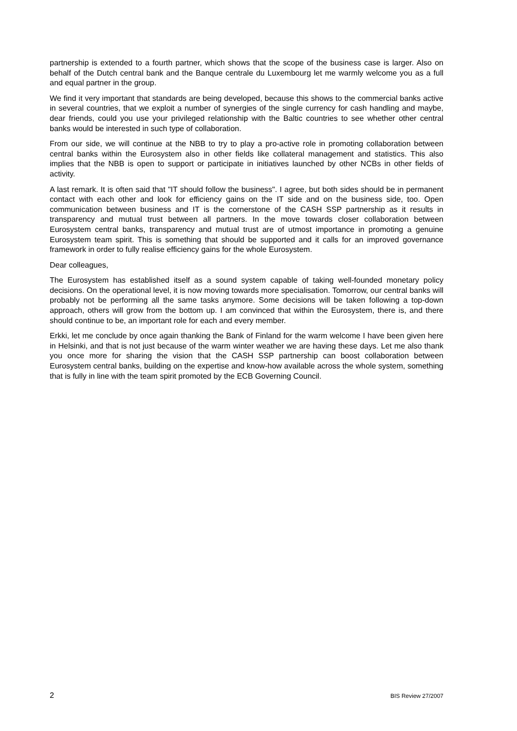partnership is extended to a fourth partner, which shows that the scope of the business case is larger. Also on behalf of the Dutch central bank and the Banque centrale du Luxembourg let me warmly welcome you as a full and equal partner in the group.
We find it very important that standards are being developed, because this shows to the commercial banks active in several countries, that we exploit a number of synergies of the single currency for cash handling and maybe, dear friends, could you use your privileged relationship with the Baltic countries to see whether other central banks would be interested in such type of collaboration.
From our side, we will continue at the NBB to try to play a pro-active role in promoting collaboration between central banks within the Eurosystem also in other fields like collateral management and statistics. This also implies that the NBB is open to support or participate in initiatives launched by other NCBs in other fields of activity.
A last remark. It is often said that "IT should follow the business". I agree, but both sides should be in permanent contact with each other and look for efficiency gains on the IT side and on the business side, too. Open communication between business and IT is the cornerstone of the CASH SSP partnership as it results in transparency and mutual trust between all partners. In the move towards closer collaboration between Eurosystem central banks, transparency and mutual trust are of utmost importance in promoting a genuine Eurosystem team spirit. This is something that should be supported and it calls for an improved governance framework in order to fully realise efficiency gains for the whole Eurosystem.
Dear colleagues,
The Eurosystem has established itself as a sound system capable of taking well-founded monetary policy decisions. On the operational level, it is now moving towards more specialisation. Tomorrow, our central banks will probably not be performing all the same tasks anymore. Some decisions will be taken following a top-down approach, others will grow from the bottom up. I am convinced that within the Eurosystem, there is, and there should continue to be, an important role for each and every member.
Erkki, let me conclude by once again thanking the Bank of Finland for the warm welcome I have been given here in Helsinki, and that is not just because of the warm winter weather we are having these days. Let me also thank you once more for sharing the vision that the CASH SSP partnership can boost collaboration between Eurosystem central banks, building on the expertise and know-how available across the whole system, something that is fully in line with the team spirit promoted by the ECB Governing Council.
2 BIS Review 27/2007